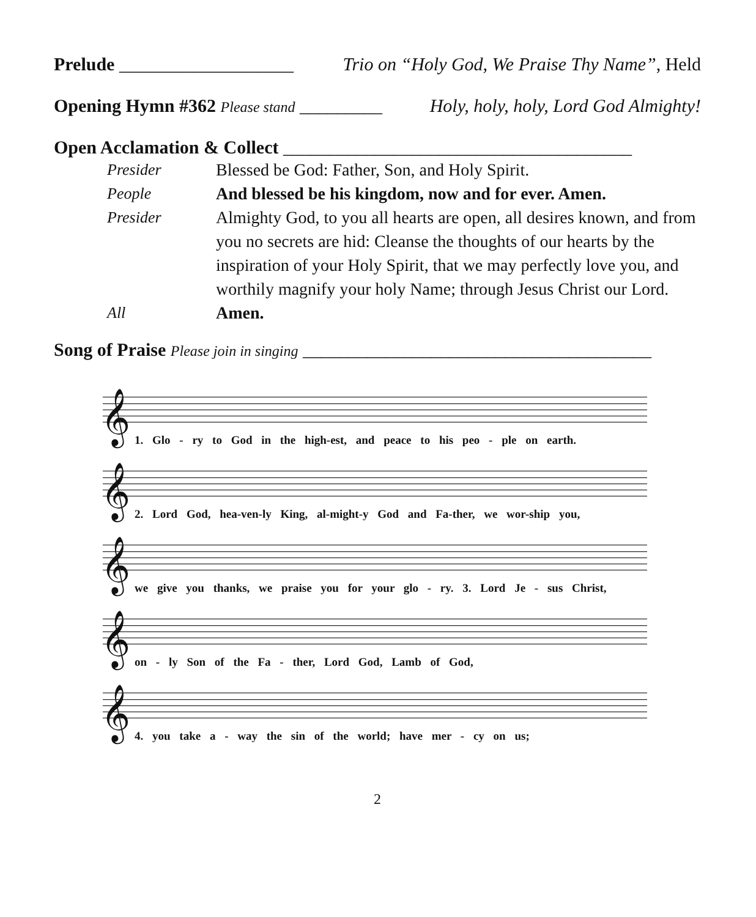Prelude ___________________ Trio on “Holy God, We Praise Thy Name”, Held
Opening Hymn #362 Please stand _________ Holy, holy, holy, Lord God Almighty!
Open Acclamation & Collect ______________________________________
Presider Blessed be God: Father, Son, and Holy Spirit.
People And blessed be his kingdom, now and for ever. Amen.
Presider Almighty God, to you all hearts are open, all desires known, and from you no secrets are hid: Cleanse the thoughts of our hearts by the inspiration of your Holy Spirit, that we may perfectly love you, and worthily magnify your holy Name; through Jesus Christ our Lord.
All Amen.
Song of Praise Please join in singing ______________________________________
𝄞
1. Glo - ry to God in the high-est, and peace to his peo - ple on earth.
𝄞
2. Lord God, hea-ven-ly King, al-might-y God and Fa-ther, we wor-ship you,
𝄞
we give you thanks, we praise you for your glo - ry. 3. Lord Je - sus Christ,
𝄞
on - ly Son of the Fa - ther, Lord God, Lamb of God,
𝄞
4. you take a - way the sin of the world; have mer - cy on us;
2